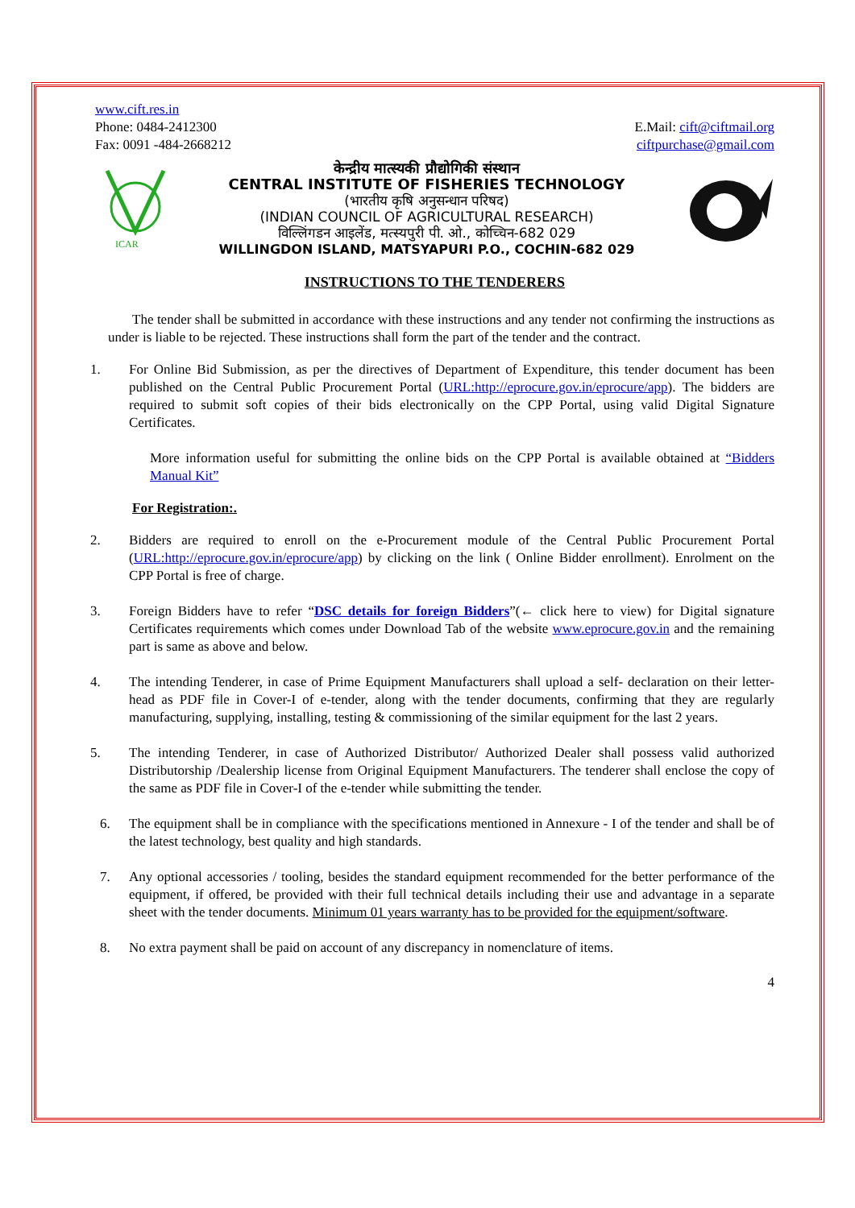www.cift.res.in
Phone: 0484-2412300
Fax: 0091 -484-2668212
E.Mail: cift@ciftmail.org
ciftpurchase@gmail.com
ICAR
केन्द्रीय मात्स्यकी प्रौद्योगिकी संस्थान
CENTRAL INSTITUTE OF FISHERIES TECHNOLOGY
(भारतीय कृषि अनुसन्धान परिषद)
(INDIAN COUNCIL OF AGRICULTURAL RESEARCH)
विल्लिंगडन आइलेंड, मत्स्यपुरी पी. ओ., कोच्चिन-682 029
WILLINGDON ISLAND, MATSYAPURI P.O., COCHIN-682 029
INSTRUCTIONS TO THE TENDERERS
The tender shall be submitted in accordance with these instructions and any tender not confirming the instructions as under is liable to be rejected. These instructions shall form the part of the tender and the contract.
1. For Online Bid Submission, as per the directives of Department of Expenditure, this tender document has been published on the Central Public Procurement Portal (URL:http://eprocure.gov.in/eprocure/app). The bidders are required to submit soft copies of their bids electronically on the CPP Portal, using valid Digital Signature Certificates.
More information useful for submitting the online bids on the CPP Portal is available obtained at “Bidders Manual Kit”
For Registration:.
2. Bidders are required to enroll on the e-Procurement module of the Central Public Procurement Portal (URL:http://eprocure.gov.in/eprocure/app) by clicking on the link ( Online Bidder enrollment). Enrolment on the CPP Portal is free of charge.
3. Foreign Bidders have to refer “DSC details for foreign Bidders”(← click here to view) for Digital signature Certificates requirements which comes under Download Tab of the website www.eprocure.gov.in and the remaining part is same as above and below.
4. The intending Tenderer, in case of Prime Equipment Manufacturers shall upload a self- declaration on their letter-head as PDF file in Cover-I of e-tender, along with the tender documents, confirming that they are regularly manufacturing, supplying, installing, testing & commissioning of the similar equipment for the last 2 years.
5. The intending Tenderer, in case of Authorized Distributor/ Authorized Dealer shall possess valid authorized Distributorship /Dealership license from Original Equipment Manufacturers. The tenderer shall enclose the copy of the same as PDF file in Cover-I of the e-tender while submitting the tender.
6. The equipment shall be in compliance with the specifications mentioned in Annexure - I of the tender and shall be of the latest technology, best quality and high standards.
7. Any optional accessories / tooling, besides the standard equipment recommended for the better performance of the equipment, if offered, be provided with their full technical details including their use and advantage in a separate sheet with the tender documents. Minimum 01 years warranty has to be provided for the equipment/software.
8. No extra payment shall be paid on account of any discrepancy in nomenclature of items.
4